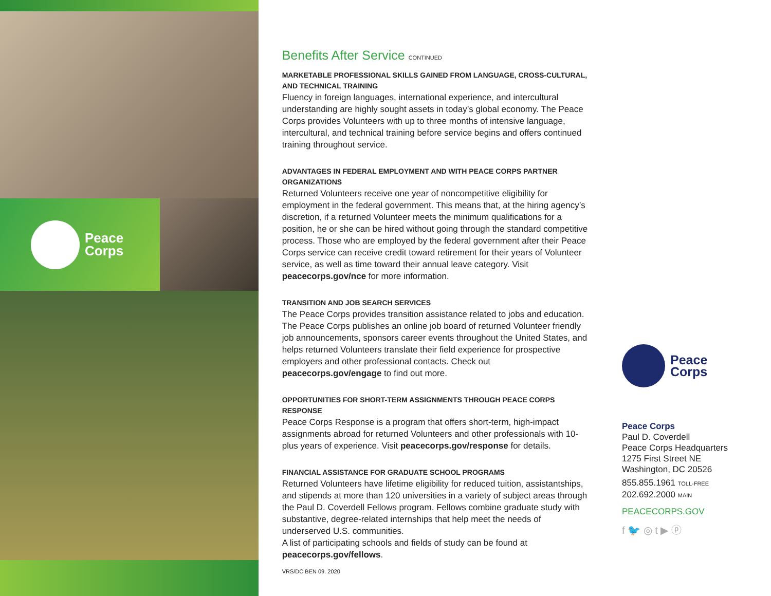Peace
Corps
Benefits After Service CONTINUED
MARKETABLE PROFESSIONAL SKILLS GAINED FROM LANGUAGE, CROSS-CULTURAL, AND TECHNICAL TRAINING
Fluency in foreign languages, international experience, and intercultural understanding are highly sought assets in today’s global economy. The Peace Corps provides Volunteers with up to three months of intensive language, intercultural, and technical training before service begins and offers continued training throughout service.
ADVANTAGES IN FEDERAL EMPLOYMENT AND WITH PEACE CORPS PARTNER ORGANIZATIONS
Returned Volunteers receive one year of noncompetitive eligibility for employment in the federal government. This means that, at the hiring agency’s discretion, if a returned Volunteer meets the minimum qualifications for a position, he or she can be hired without going through the standard competitive process. Those who are employed by the federal government after their Peace Corps service can receive credit toward retirement for their years of Volunteer service, as well as time toward their annual leave category. Visit peacecorps.gov/nce for more information.
TRANSITION AND JOB SEARCH SERVICES
The Peace Corps provides transition assistance related to jobs and education. The Peace Corps publishes an online job board of returned Volunteer friendly job announcements, sponsors career events throughout the United States, and helps returned Volunteers translate their field experience for prospective employers and other professional contacts. Check out peacecorps.gov/engage to find out more.
OPPORTUNITIES FOR SHORT-TERM ASSIGNMENTS THROUGH PEACE CORPS RESPONSE
Peace Corps Response is a program that offers short-term, high-impact assignments abroad for returned Volunteers and other professionals with 10-plus years of experience. Visit peacecorps.gov/response for details.
FINANCIAL ASSISTANCE FOR GRADUATE SCHOOL PROGRAMS
Returned Volunteers have lifetime eligibility for reduced tuition, assistantships, and stipends at more than 120 universities in a variety of subject areas through the Paul D. Coverdell Fellows program. Fellows combine graduate study with substantive, degree-related internships that help meet the needs of underserved U.S. communities.
A list of participating schools and fields of study can be found at peacecorps.gov/fellows.
VRS/DC BEN 09. 2020
Peace
Corps
Peace Corps
Paul D. Coverdell
Peace Corps Headquarters
1275 First Street NE
Washington, DC 20526
855.855.1961 TOLL-FREE
202.692.2000 MAIN
PEACECORPS.GOV
f 🐦 ◎ t ▶ ⓟ